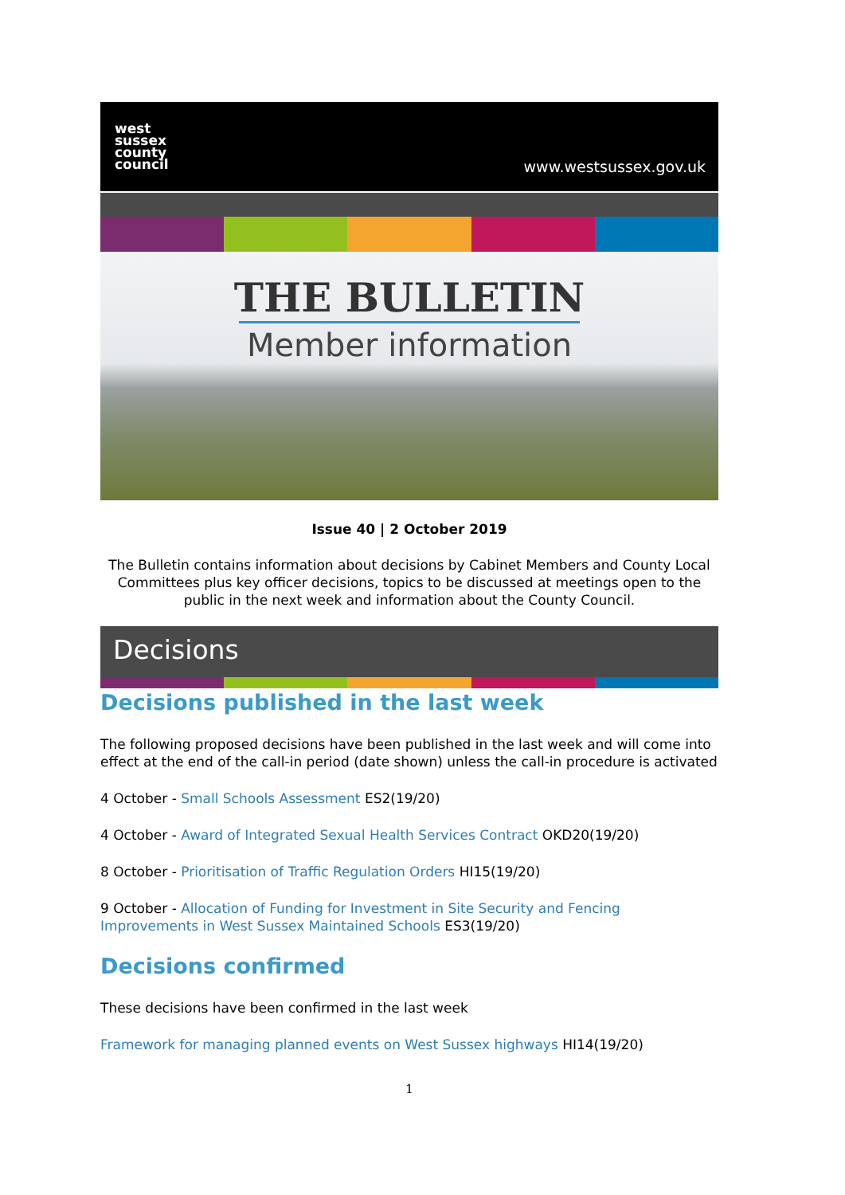west
sussex
county
council
www.westsussex.gov.uk
THE BULLETIN
Member information
Issue 40 | 2 October 2019
The Bulletin contains information about decisions by Cabinet Members and County Local Committees plus key officer decisions, topics to be discussed at meetings open to the public in the next week and information about the County Council.
Decisions
Decisions published in the last week
The following proposed decisions have been published in the last week and will come into effect at the end of the call-in period (date shown) unless the call-in procedure is activated
4 October - Small Schools Assessment ES2(19/20)
4 October - Award of Integrated Sexual Health Services Contract OKD20(19/20)
8 October - Prioritisation of Traffic Regulation Orders HI15(19/20)
9 October - Allocation of Funding for Investment in Site Security and Fencing Improvements in West Sussex Maintained Schools ES3(19/20)
Decisions confirmed
These decisions have been confirmed in the last week
Framework for managing planned events on West Sussex highways HI14(19/20)
1